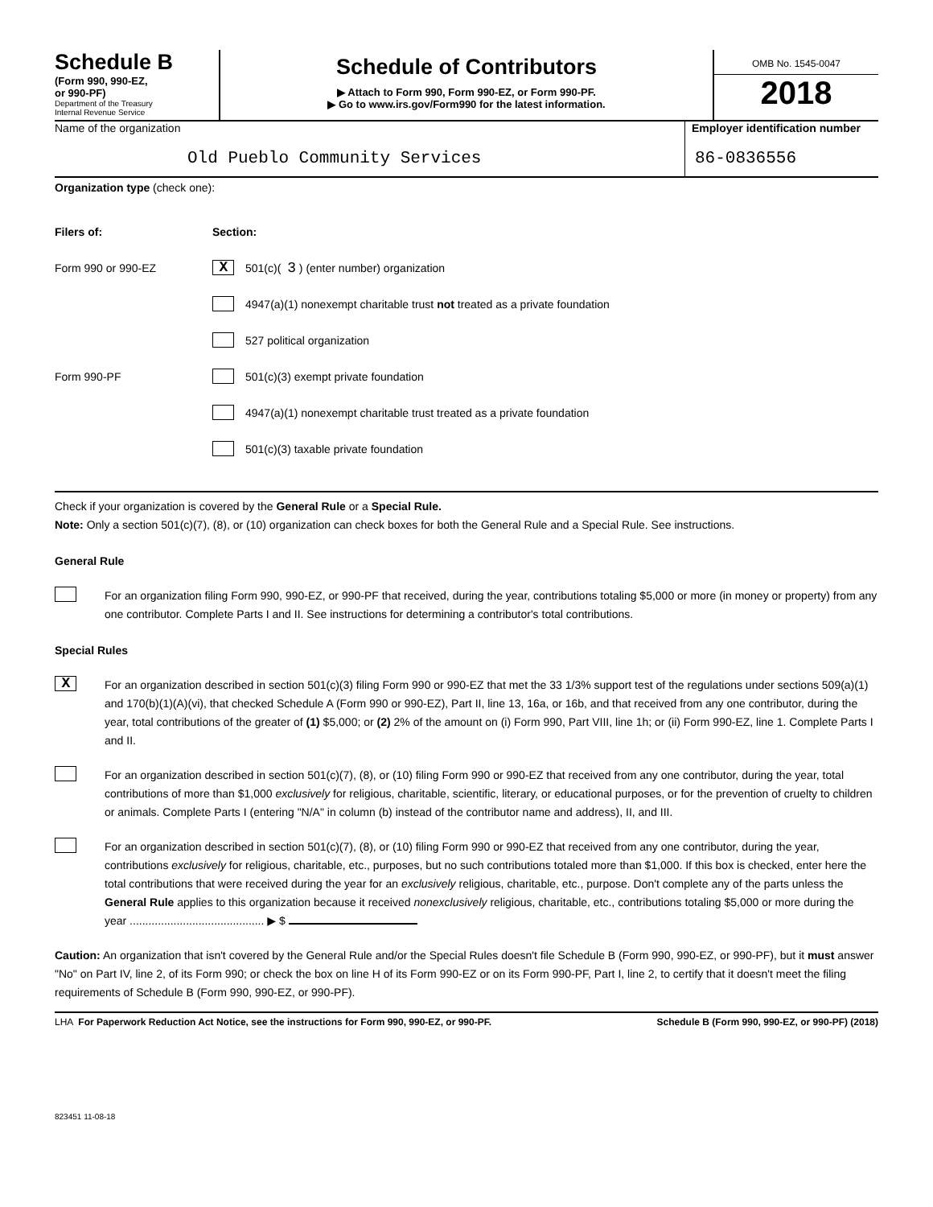Schedule B
(Form 990, 990-EZ,
or 990-PF)
Department of the Treasury
Internal Revenue Service
Schedule of Contributors
▶ Attach to Form 990, Form 990-EZ, or Form 990-PF.
▶ Go to www.irs.gov/Form990 for the latest information.
OMB No. 1545-0047
2018
Name of the organization
Old Pueblo Community Services
Employer identification number
86-0836556
Organization type (check one):
Filers of: Section:
Form 990 or 990-EZ X 501(c)( 3 ) (enter number) organization
4947(a)(1) nonexempt charitable trust not treated as a private foundation
527 political organization
Form 990-PF 501(c)(3) exempt private foundation
4947(a)(1) nonexempt charitable trust treated as a private foundation
501(c)(3) taxable private foundation
Check if your organization is covered by the General Rule or a Special Rule.
Note: Only a section 501(c)(7), (8), or (10) organization can check boxes for both the General Rule and a Special Rule. See instructions.
General Rule
For an organization filing Form 990, 990-EZ, or 990-PF that received, during the year, contributions totaling $5,000 or more (in money or property) from any one contributor. Complete Parts I and II. See instructions for determining a contributor's total contributions.
Special Rules
X
For an organization described in section 501(c)(3) filing Form 990 or 990-EZ that met the 33 1/3% support test of the regulations under sections 509(a)(1) and 170(b)(1)(A)(vi), that checked Schedule A (Form 990 or 990-EZ), Part II, line 13, 16a, or 16b, and that received from any one contributor, during the year, total contributions of the greater of (1) $5,000; or (2) 2% of the amount on (i) Form 990, Part VIII, line 1h; or (ii) Form 990-EZ, line 1. Complete Parts I and II.
For an organization described in section 501(c)(7), (8), or (10) filing Form 990 or 990-EZ that received from any one contributor, during the year, total contributions of more than $1,000 exclusively for religious, charitable, scientific, literary, or educational purposes, or for the prevention of cruelty to children or animals. Complete Parts I (entering "N/A" in column (b) instead of the contributor name and address), II, and III.
For an organization described in section 501(c)(7), (8), or (10) filing Form 990 or 990-EZ that received from any one contributor, during the year, contributions exclusively for religious, charitable, etc., purposes, but no such contributions totaled more than $1,000. If this box is checked, enter here the total contributions that were received during the year for an exclusively religious, charitable, etc., purpose. Don't complete any of the parts unless the General Rule applies to this organization because it received nonexclusively religious, charitable, etc., contributions totaling $5,000 or more during the year ........................................... ▶ $
Caution: An organization that isn't covered by the General Rule and/or the Special Rules doesn't file Schedule B (Form 990, 990-EZ, or 990-PF), but it must answer "No" on Part IV, line 2, of its Form 990; or check the box on line H of its Form 990-EZ or on its Form 990-PF, Part I, line 2, to certify that it doesn't meet the filing requirements of Schedule B (Form 990, 990-EZ, or 990-PF).
LHA For Paperwork Reduction Act Notice, see the instructions for Form 990, 990-EZ, or 990-PF. Schedule B (Form 990, 990-EZ, or 990-PF) (2018)
823451 11-08-18